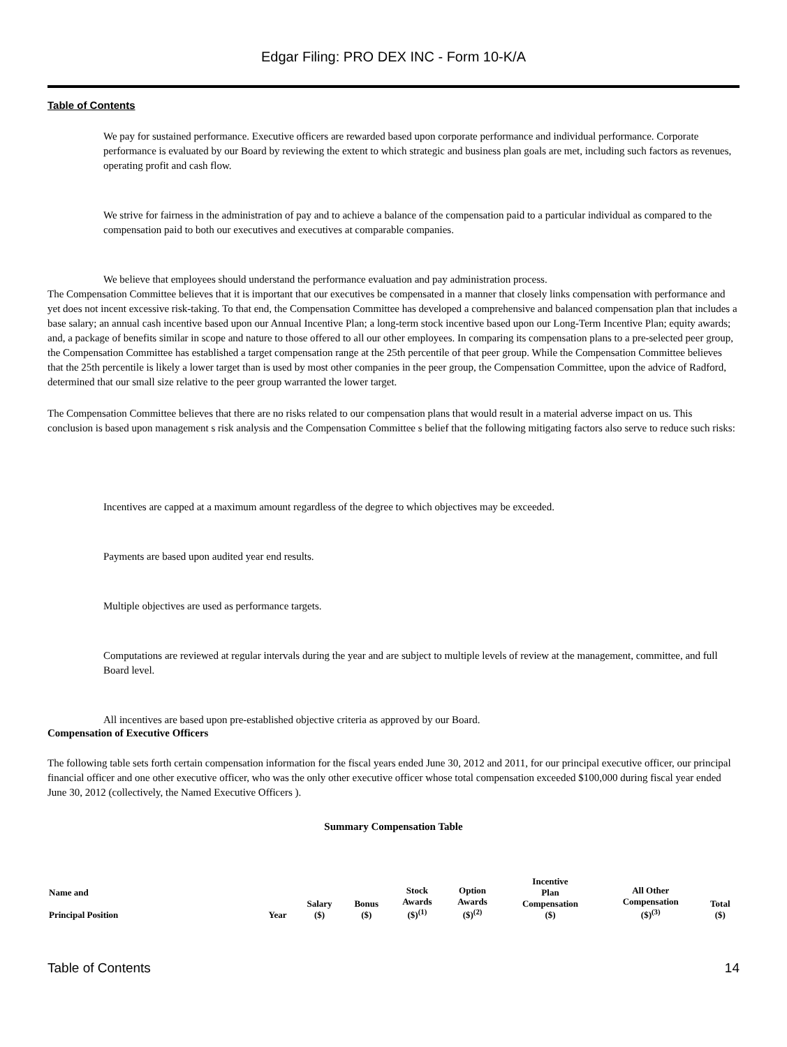Edgar Filing: PRO DEX INC - Form 10-K/A
Table of Contents
We pay for sustained performance. Executive officers are rewarded based upon corporate performance and individual performance. Corporate performance is evaluated by our Board by reviewing the extent to which strategic and business plan goals are met, including such factors as revenues, operating profit and cash flow.
We strive for fairness in the administration of pay and to achieve a balance of the compensation paid to a particular individual as compared to the compensation paid to both our executives and executives at comparable companies.
We believe that employees should understand the performance evaluation and pay administration process.
The Compensation Committee believes that it is important that our executives be compensated in a manner that closely links compensation with performance and yet does not incent excessive risk-taking. To that end, the Compensation Committee has developed a comprehensive and balanced compensation plan that includes a base salary; an annual cash incentive based upon our Annual Incentive Plan; a long-term stock incentive based upon our Long-Term Incentive Plan; equity awards; and, a package of benefits similar in scope and nature to those offered to all our other employees. In comparing its compensation plans to a pre-selected peer group, the Compensation Committee has established a target compensation range at the 25th percentile of that peer group. While the Compensation Committee believes that the 25th percentile is likely a lower target than is used by most other companies in the peer group, the Compensation Committee, upon the advice of Radford, determined that our small size relative to the peer group warranted the lower target.
The Compensation Committee believes that there are no risks related to our compensation plans that would result in a material adverse impact on us. This conclusion is based upon management s risk analysis and the Compensation Committee s belief that the following mitigating factors also serve to reduce such risks:
Incentives are capped at a maximum amount regardless of the degree to which objectives may be exceeded.
Payments are based upon audited year end results.
Multiple objectives are used as performance targets.
Computations are reviewed at regular intervals during the year and are subject to multiple levels of review at the management, committee, and full Board level.
All incentives are based upon pre-established objective criteria as approved by our Board.
Compensation of Executive Officers
The following table sets forth certain compensation information for the fiscal years ended June 30, 2012 and 2011, for our principal executive officer, our principal financial officer and one other executive officer, who was the only other executive officer whose total compensation exceeded $100,000 during fiscal year ended June 30, 2012 (collectively, the Named Executive Officers ).
Summary Compensation Table
| Name and Principal Position | Year | Salary ($) | Bonus ($) | Stock Awards ($)<sup>(1)</sup> | Option Awards ($)<sup>(2)</sup> | Incentive Plan Compensation ($) | All Other Compensation ($)<sup>(3)</sup> | Total ($) |
| --- | --- | --- | --- | --- | --- | --- | --- | --- |
Table of Contents 14